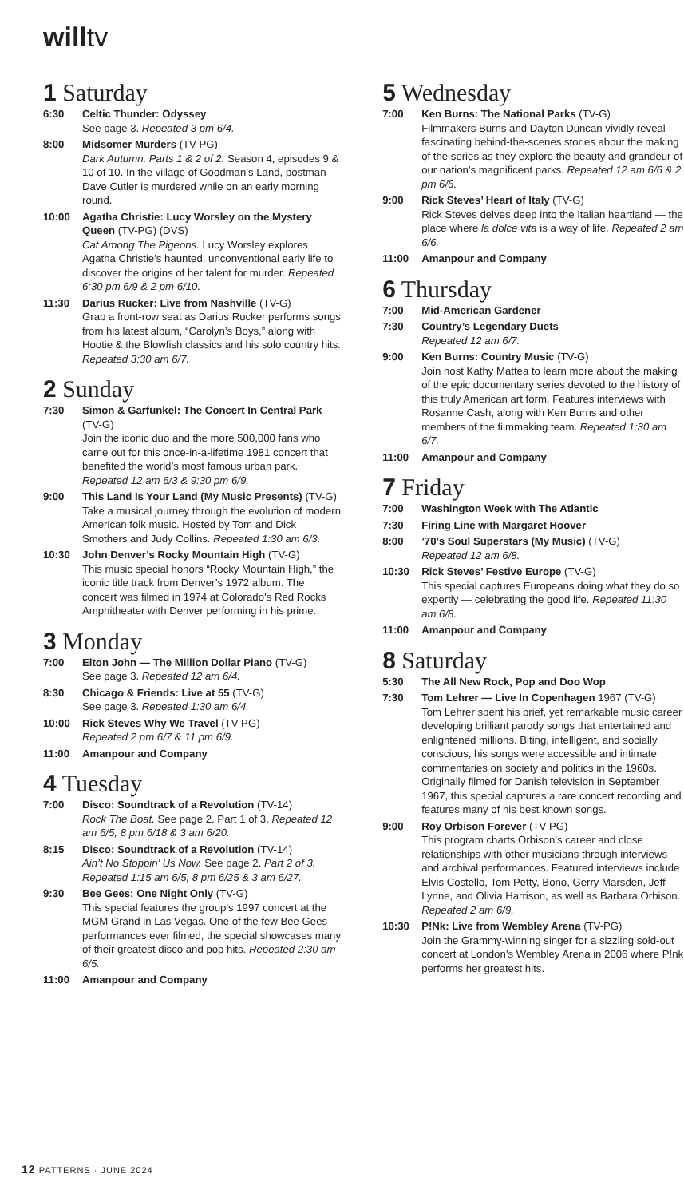willtv
1 Saturday
6:30 Celtic Thunder: Odyssey
See page 3. Repeated 3 pm 6/4.
8:00 Midsomer Murders (TV-PG)
Dark Autumn, Parts 1 & 2 of 2. Season 4, episodes 9 & 10 of 10. In the village of Goodman’s Land, postman Dave Cutler is murdered while on an early morning round.
10:00 Agatha Christie: Lucy Worsley on the Mystery Queen (TV-PG) (DVS)
Cat Among The Pigeons. Lucy Worsley explores Agatha Christie’s haunted, unconventional early life to discover the origins of her talent for murder. Repeated 6:30 pm 6/9 & 2 pm 6/10.
11:30 Darius Rucker: Live from Nashville (TV-G)
Grab a front-row seat as Darius Rucker performs songs from his latest album, “Carolyn’s Boys,” along with Hootie & the Blowfish classics and his solo country hits. Repeated 3:30 am 6/7.
2 Sunday
7:30 Simon & Garfunkel: The Concert In Central Park (TV-G)
Join the iconic duo and the more 500,000 fans who came out for this once-in-a-lifetime 1981 concert that benefited the world’s most famous urban park. Repeated 12 am 6/3 & 9:30 pm 6/9.
9:00 This Land Is Your Land (My Music Presents) (TV-G)
Take a musical journey through the evolution of modern American folk music. Hosted by Tom and Dick Smothers and Judy Collins. Repeated 1:30 am 6/3.
10:30 John Denver’s Rocky Mountain High (TV-G)
This music special honors “Rocky Mountain High,” the iconic title track from Denver’s 1972 album. The concert was filmed in 1974 at Colorado’s Red Rocks Amphitheater with Denver performing in his prime.
3 Monday
7:00 Elton John — The Million Dollar Piano (TV-G)
See page 3. Repeated 12 am 6/4.
8:30 Chicago & Friends: Live at 55 (TV-G)
See page 3. Repeated 1:30 am 6/4.
10:00 Rick Steves Why We Travel (TV-PG)
Repeated 2 pm 6/7 & 11 pm 6/9.
11:00 Amanpour and Company
4 Tuesday
7:00 Disco: Soundtrack of a Revolution (TV-14)
Rock The Boat. See page 2. Part 1 of 3. Repeated 12 am 6/5, 8 pm 6/18 & 3 am 6/20.
8:15 Disco: Soundtrack of a Revolution (TV-14)
Ain’t No Stoppin’ Us Now. See page 2. Part 2 of 3. Repeated 1:15 am 6/5, 8 pm 6/25 & 3 am 6/27.
9:30 Bee Gees: One Night Only (TV-G)
This special features the group’s 1997 concert at the MGM Grand in Las Vegas. One of the few Bee Gees performances ever filmed, the special showcases many of their greatest disco and pop hits. Repeated 2:30 am 6/5.
11:00 Amanpour and Company
5 Wednesday
7:00 Ken Burns: The National Parks (TV-G)
Filmmakers Burns and Dayton Duncan vividly reveal fascinating behind-the-scenes stories about the making of the series as they explore the beauty and grandeur of our nation’s magnificent parks. Repeated 12 am 6/6 & 2 pm 6/6.
9:00 Rick Steves’ Heart of Italy (TV-G)
Rick Steves delves deep into the Italian heartland — the place where la dolce vita is a way of life. Repeated 2 am 6/6.
11:00 Amanpour and Company
6 Thursday
7:00 Mid-American Gardener
7:30 Country’s Legendary Duets
Repeated 12 am 6/7.
9:00 Ken Burns: Country Music (TV-G)
Join host Kathy Mattea to learn more about the making of the epic documentary series devoted to the history of this truly American art form. Features interviews with Rosanne Cash, along with Ken Burns and other members of the filmmaking team. Repeated 1:30 am 6/7.
11:00 Amanpour and Company
7 Friday
7:00 Washington Week with The Atlantic
7:30 Firing Line with Margaret Hoover
8:00 ’70’s Soul Superstars (My Music) (TV-G)
Repeated 12 am 6/8.
10:30 Rick Steves’ Festive Europe (TV-G)
This special captures Europeans doing what they do so expertly — celebrating the good life. Repeated 11:30 am 6/8.
11:00 Amanpour and Company
8 Saturday
5:30 The All New Rock, Pop and Doo Wop
7:30 Tom Lehrer — Live In Copenhagen 1967 (TV-G)
Tom Lehrer spent his brief, yet remarkable music career developing brilliant parody songs that entertained and enlightened millions. Biting, intelligent, and socially conscious, his songs were accessible and intimate commentaries on society and politics in the 1960s. Originally filmed for Danish television in September 1967, this special captures a rare concert recording and features many of his best known songs.
9:00 Roy Orbison Forever (TV-PG)
This program charts Orbison’s career and close relationships with other musicians through interviews and archival performances. Featured interviews include Elvis Costello, Tom Petty, Bono, Gerry Marsden, Jeff Lynne, and Olivia Harrison, as well as Barbara Orbison. Repeated 2 am 6/9.
10:30 P!Nk: Live from Wembley Arena (TV-PG)
Join the Grammy-winning singer for a sizzling sold-out concert at London’s Wembley Arena in 2006 where P!nk performs her greatest hits.
12 PATTERNS · JUNE 2024